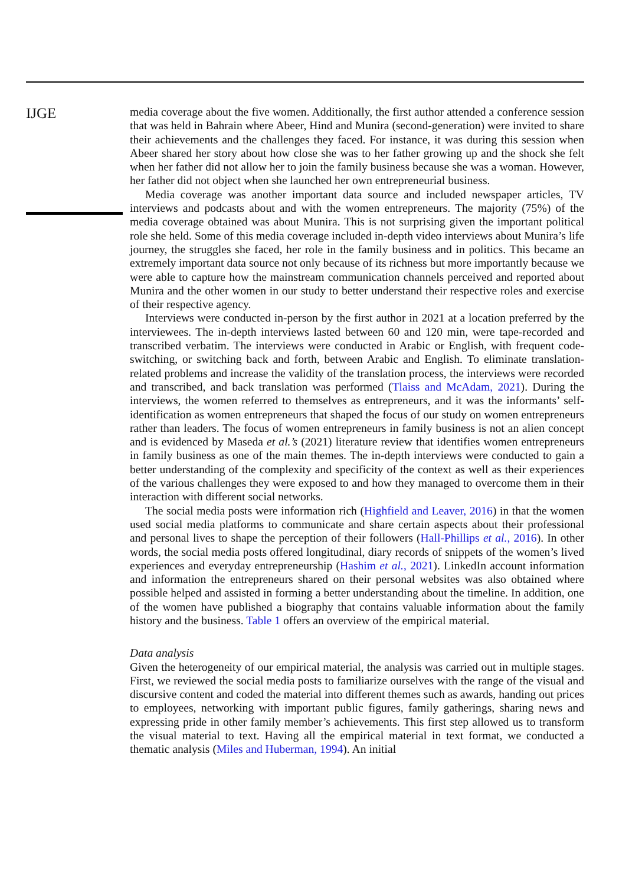IJGE
media coverage about the five women. Additionally, the first author attended a conference session that was held in Bahrain where Abeer, Hind and Munira (second-generation) were invited to share their achievements and the challenges they faced. For instance, it was during this session when Abeer shared her story about how close she was to her father growing up and the shock she felt when her father did not allow her to join the family business because she was a woman. However, her father did not object when she launched her own entrepreneurial business.
Media coverage was another important data source and included newspaper articles, TV interviews and podcasts about and with the women entrepreneurs. The majority (75%) of the media coverage obtained was about Munira. This is not surprising given the important political role she held. Some of this media coverage included in-depth video interviews about Munira’s life journey, the struggles she faced, her role in the family business and in politics. This became an extremely important data source not only because of its richness but more importantly because we were able to capture how the mainstream communication channels perceived and reported about Munira and the other women in our study to better understand their respective roles and exercise of their respective agency.
Interviews were conducted in-person by the first author in 2021 at a location preferred by the interviewees. The in-depth interviews lasted between 60 and 120 min, were tape-recorded and transcribed verbatim. The interviews were conducted in Arabic or English, with frequent code-switching, or switching back and forth, between Arabic and English. To eliminate translation-related problems and increase the validity of the translation process, the interviews were recorded and transcribed, and back translation was performed (Tlaiss and McAdam, 2021). During the interviews, the women referred to themselves as entrepreneurs, and it was the informants’ self-identification as women entrepreneurs that shaped the focus of our study on women entrepreneurs rather than leaders. The focus of women entrepreneurs in family business is not an alien concept and is evidenced by Maseda et al.’s (2021) literature review that identifies women entrepreneurs in family business as one of the main themes. The in-depth interviews were conducted to gain a better understanding of the complexity and specificity of the context as well as their experiences of the various challenges they were exposed to and how they managed to overcome them in their interaction with different social networks.
The social media posts were information rich (Highfield and Leaver, 2016) in that the women used social media platforms to communicate and share certain aspects about their professional and personal lives to shape the perception of their followers (Hall-Phillips et al., 2016). In other words, the social media posts offered longitudinal, diary records of snippets of the women’s lived experiences and everyday entrepreneurship (Hashim et al., 2021). LinkedIn account information and information the entrepreneurs shared on their personal websites was also obtained where possible helped and assisted in forming a better understanding about the timeline. In addition, one of the women have published a biography that contains valuable information about the family history and the business. Table 1 offers an overview of the empirical material.
Data analysis
Given the heterogeneity of our empirical material, the analysis was carried out in multiple stages. First, we reviewed the social media posts to familiarize ourselves with the range of the visual and discursive content and coded the material into different themes such as awards, handing out prices to employees, networking with important public figures, family gatherings, sharing news and expressing pride in other family member’s achievements. This first step allowed us to transform the visual material to text. Having all the empirical material in text format, we conducted a thematic analysis (Miles and Huberman, 1994). An initial